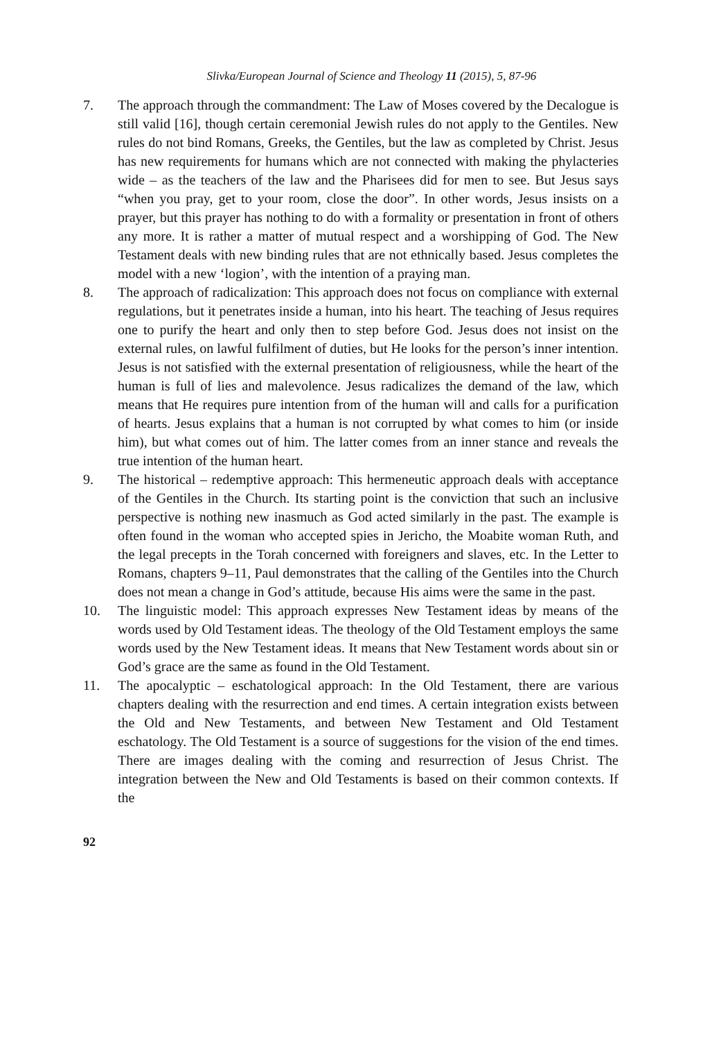Slivka/European Journal of Science and Theology 11 (2015), 5, 87-96
7. The approach through the commandment: The Law of Moses covered by the Decalogue is still valid [16], though certain ceremonial Jewish rules do not apply to the Gentiles. New rules do not bind Romans, Greeks, the Gentiles, but the law as completed by Christ. Jesus has new requirements for humans which are not connected with making the phylacteries wide – as the teachers of the law and the Pharisees did for men to see. But Jesus says “when you pray, get to your room, close the door”. In other words, Jesus insists on a prayer, but this prayer has nothing to do with a formality or presentation in front of others any more. It is rather a matter of mutual respect and a worshipping of God. The New Testament deals with new binding rules that are not ethnically based. Jesus completes the model with a new ‘logion’, with the intention of a praying man.
8. The approach of radicalization: This approach does not focus on compliance with external regulations, but it penetrates inside a human, into his heart. The teaching of Jesus requires one to purify the heart and only then to step before God. Jesus does not insist on the external rules, on lawful fulfilment of duties, but He looks for the person’s inner intention. Jesus is not satisfied with the external presentation of religiousness, while the heart of the human is full of lies and malevolence. Jesus radicalizes the demand of the law, which means that He requires pure intention from of the human will and calls for a purification of hearts. Jesus explains that a human is not corrupted by what comes to him (or inside him), but what comes out of him. The latter comes from an inner stance and reveals the true intention of the human heart.
9. The historical – redemptive approach: This hermeneutic approach deals with acceptance of the Gentiles in the Church. Its starting point is the conviction that such an inclusive perspective is nothing new inasmuch as God acted similarly in the past. The example is often found in the woman who accepted spies in Jericho, the Moabite woman Ruth, and the legal precepts in the Torah concerned with foreigners and slaves, etc. In the Letter to Romans, chapters 9–11, Paul demonstrates that the calling of the Gentiles into the Church does not mean a change in God’s attitude, because His aims were the same in the past.
10. The linguistic model: This approach expresses New Testament ideas by means of the words used by Old Testament ideas. The theology of the Old Testament employs the same words used by the New Testament ideas. It means that New Testament words about sin or God’s grace are the same as found in the Old Testament.
11. The apocalyptic – eschatological approach: In the Old Testament, there are various chapters dealing with the resurrection and end times. A certain integration exists between the Old and New Testaments, and between New Testament and Old Testament eschatology. The Old Testament is a source of suggestions for the vision of the end times. There are images dealing with the coming and resurrection of Jesus Christ. The integration between the New and Old Testaments is based on their common contexts. If the
92